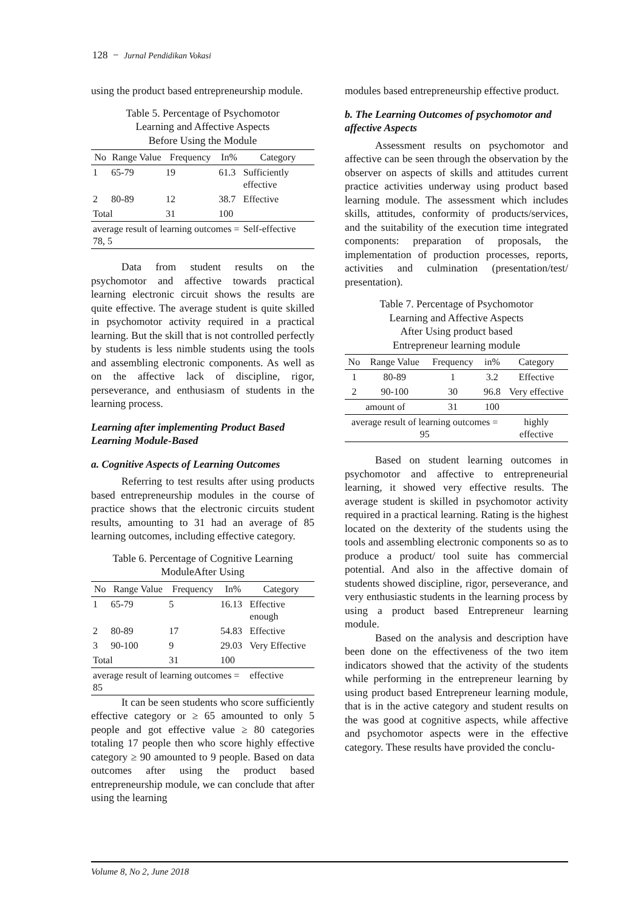128 − Jurnal Pendidikan Vokasi
using the product based entrepreneurship module.
Table 5. Percentage of Psychomotor
Learning and Affective Aspects
Before Using the Module
| No | Range Value | Frequency | In% | Category |
| --- | --- | --- | --- | --- |
| 1 | 65-79 | 19 | 61.3 | Sufficiently effective |
| 2 | 80-89 | 12 | 38.7 | Effective |
| Total | | 31 | 100 | |
| average result of learning outcomes = 78, 5 | | | | Self-effective |
Data from student results on the psychomotor and affective towards practical learning electronic circuit shows the results are quite effective. The average student is quite skilled in psychomotor activity required in a practical learning. But the skill that is not controlled perfectly by students is less nimble students using the tools and assembling electronic components. As well as on the affective lack of discipline, rigor, perseverance, and enthusiasm of students in the learning process.
Learning after implementing Product Based Learning Module-Based
a. Cognitive Aspects of Learning Outcomes
Referring to test results after using products based entrepreneurship modules in the course of practice shows that the electronic circuits student results, amounting to 31 had an average of 85 learning outcomes, including effective category.
Table 6. Percentage of Cognitive Learning
ModuleAfter Using
| No | Range Value | Frequency | In% | Category |
| --- | --- | --- | --- | --- |
| 1 | 65-79 | 5 | 16.13 | Effective enough |
| 2 | 80-89 | 17 | 54.83 | Effective |
| 3 | 90-100 | 9 | 29.03 | Very Effective |
| Total | | 31 | 100 | |
| average result of learning outcomes = 85 | | | | effective |
It can be seen students who score sufficiently effective category or ≥ 65 amounted to only 5 people and got effective value ≥ 80 categories totaling 17 people then who score highly effective category ≥ 90 amounted to 9 people. Based on data outcomes after using the product based entrepreneurship module, we can conclude that after using the learning
modules based entrepreneurship effective product.
b. The Learning Outcomes of psychomotor and affective Aspects
Assessment results on psychomotor and affective can be seen through the observation by the observer on aspects of skills and attitudes current practice activities underway using product based learning module. The assessment which includes skills, attitudes, conformity of products/services, and the suitability of the execution time integrated components: preparation of proposals, the implementation of production processes, reports, activities and culmination (presentation/test/ presentation).
Table 7. Percentage of Psychomotor
Learning and Affective Aspects
After Using product based
Entrepreneur learning module
| No | Range Value | Frequency | in% | Category |
| --- | --- | --- | --- | --- |
| 1 | 80-89 | 1 | 3.2 | Effective |
| 2 | 90-100 | 30 | 96.8 | Very effective |
| amount of | | 31 | 100 | |
| average result of learning outcomes = 95 | | | | highly effective |
Based on student learning outcomes in psychomotor and affective to entrepreneurial learning, it showed very effective results. The average student is skilled in psychomotor activity required in a practical learning. Rating is the highest located on the dexterity of the students using the tools and assembling electronic components so as to produce a product/ tool suite has commercial potential. And also in the affective domain of students showed discipline, rigor, perseverance, and very enthusiastic students in the learning process by using a product based Entrepreneur learning module.
Based on the analysis and description have been done on the effectiveness of the two item indicators showed that the activity of the students while performing in the entrepreneur learning by using product based Entrepreneur learning module, that is in the active category and student results on the was good at cognitive aspects, while affective and psychomotor aspects were in the effective category. These results have provided the conclu-
Volume 8, No 2, June 2018